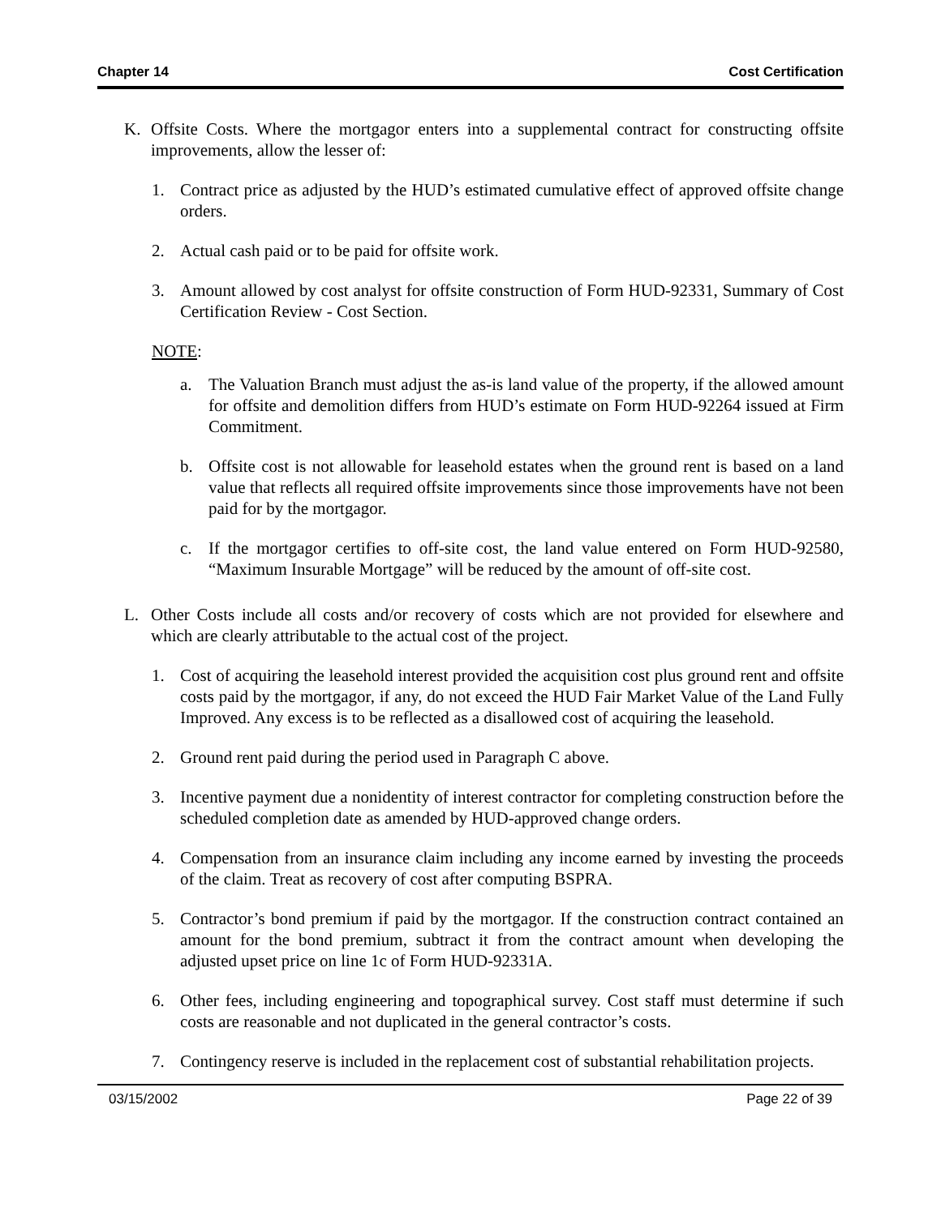Chapter 14 Cost Certification
K. Offsite Costs. Where the mortgagor enters into a supplemental contract for constructing offsite improvements, allow the lesser of:
1. Contract price as adjusted by the HUD’s estimated cumulative effect of approved offsite change orders.
2. Actual cash paid or to be paid for offsite work.
3. Amount allowed by cost analyst for offsite construction of Form HUD-92331, Summary of Cost Certification Review - Cost Section.
NOTE:
a. The Valuation Branch must adjust the as-is land value of the property, if the allowed amount for offsite and demolition differs from HUD’s estimate on Form HUD-92264 issued at Firm Commitment.
b. Offsite cost is not allowable for leasehold estates when the ground rent is based on a land value that reflects all required offsite improvements since those improvements have not been paid for by the mortgagor.
c. If the mortgagor certifies to off-site cost, the land value entered on Form HUD-92580, “Maximum Insurable Mortgage” will be reduced by the amount of off-site cost.
L. Other Costs include all costs and/or recovery of costs which are not provided for elsewhere and which are clearly attributable to the actual cost of the project.
1. Cost of acquiring the leasehold interest provided the acquisition cost plus ground rent and offsite costs paid by the mortgagor, if any, do not exceed the HUD Fair Market Value of the Land Fully Improved. Any excess is to be reflected as a disallowed cost of acquiring the leasehold.
2. Ground rent paid during the period used in Paragraph C above.
3. Incentive payment due a nonidentity of interest contractor for completing construction before the scheduled completion date as amended by HUD-approved change orders.
4. Compensation from an insurance claim including any income earned by investing the proceeds of the claim. Treat as recovery of cost after computing BSPRA.
5. Contractor’s bond premium if paid by the mortgagor. If the construction contract contained an amount for the bond premium, subtract it from the contract amount when developing the adjusted upset price on line 1c of Form HUD-92331A.
6. Other fees, including engineering and topographical survey. Cost staff must determine if such costs are reasonable and not duplicated in the general contractor’s costs.
7. Contingency reserve is included in the replacement cost of substantial rehabilitation projects.
03/15/2002 Page 22 of 39